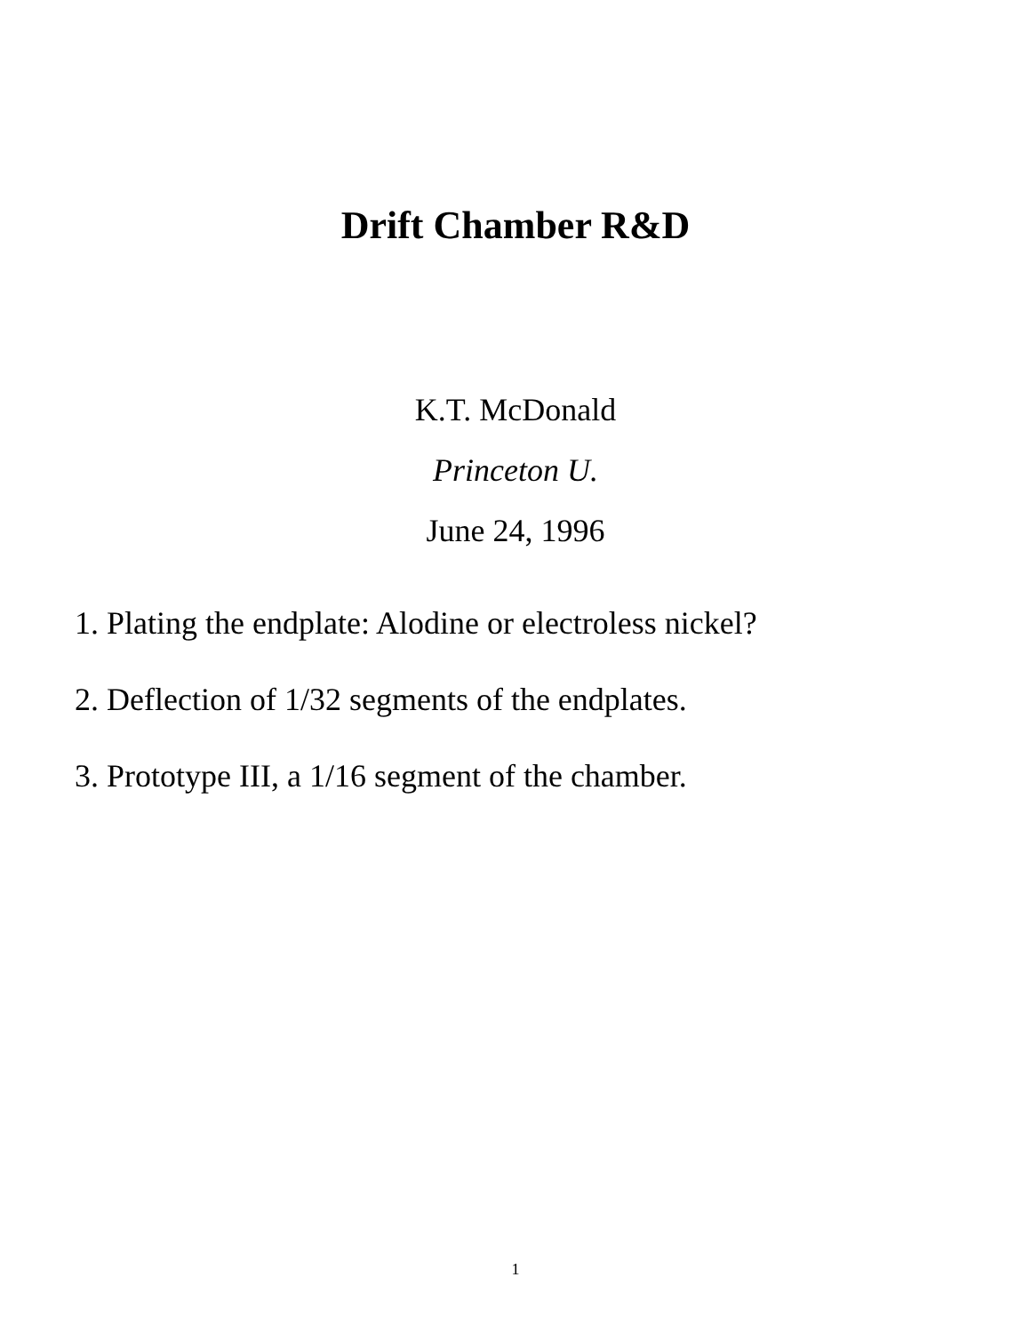Drift Chamber R&D
K.T. McDonald
Princeton U.
June 24, 1996
1. Plating the endplate: Alodine or electroless nickel?
2. Deflection of 1/32 segments of the endplates.
3. Prototype III, a 1/16 segment of the chamber.
1